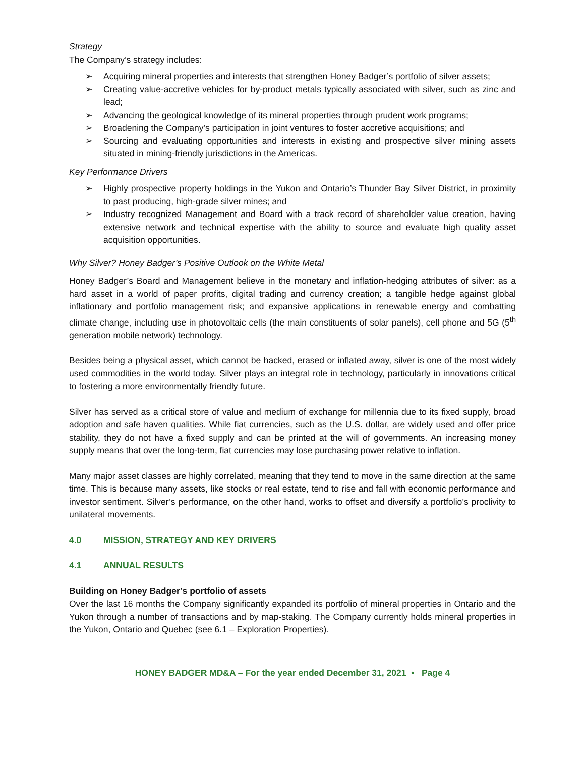Strategy
The Company’s strategy includes:
➢ Acquiring mineral properties and interests that strengthen Honey Badger’s portfolio of silver assets;
➢ Creating value-accretive vehicles for by-product metals typically associated with silver, such as zinc and lead;
➢ Advancing the geological knowledge of its mineral properties through prudent work programs;
➢ Broadening the Company’s participation in joint ventures to foster accretive acquisitions; and
➢ Sourcing and evaluating opportunities and interests in existing and prospective silver mining assets situated in mining-friendly jurisdictions in the Americas.
Key Performance Drivers
➢ Highly prospective property holdings in the Yukon and Ontario’s Thunder Bay Silver District, in proximity to past producing, high-grade silver mines; and
➢ Industry recognized Management and Board with a track record of shareholder value creation, having extensive network and technical expertise with the ability to source and evaluate high quality asset acquisition opportunities.
Why Silver? Honey Badger’s Positive Outlook on the White Metal
Honey Badger’s Board and Management believe in the monetary and inflation-hedging attributes of silver: as a hard asset in a world of paper profits, digital trading and currency creation; a tangible hedge against global inflationary and portfolio management risk; and expansive applications in renewable energy and combatting climate change, including use in photovoltaic cells (the main constituents of solar panels), cell phone and 5G (5<sup>th</sup> generation mobile network) technology.
Besides being a physical asset, which cannot be hacked, erased or inflated away, silver is one of the most widely used commodities in the world today. Silver plays an integral role in technology, particularly in innovations critical to fostering a more environmentally friendly future.
Silver has served as a critical store of value and medium of exchange for millennia due to its fixed supply, broad adoption and safe haven qualities. While fiat currencies, such as the U.S. dollar, are widely used and offer price stability, they do not have a fixed supply and can be printed at the will of governments. An increasing money supply means that over the long-term, fiat currencies may lose purchasing power relative to inflation.
Many major asset classes are highly correlated, meaning that they tend to move in the same direction at the same time. This is because many assets, like stocks or real estate, tend to rise and fall with economic performance and investor sentiment. Silver’s performance, on the other hand, works to offset and diversify a portfolio’s proclivity to unilateral movements.
4.0 MISSION, STRATEGY AND KEY DRIVERS
4.1 ANNUAL RESULTS
Building on Honey Badger’s portfolio of assets
Over the last 16 months the Company significantly expanded its portfolio of mineral properties in Ontario and the Yukon through a number of transactions and by map-staking. The Company currently holds mineral properties in the Yukon, Ontario and Quebec (see 6.1 – Exploration Properties).
HONEY BADGER MD&A – For the year ended December 31, 2021 • Page 4